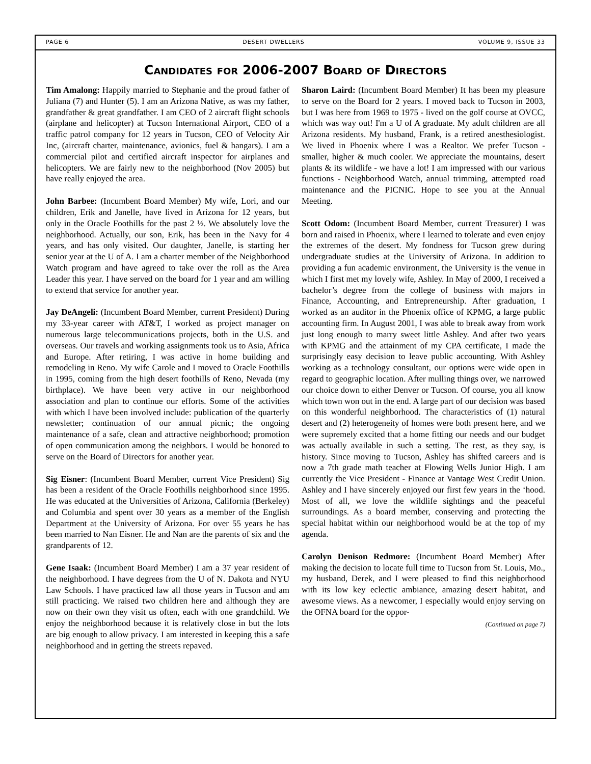PAGE 6 DESERT DWELLERS VOLUME 9, ISSUE 33
Candidates for 2006-2007 Board of Directors
Tim Amalong: Happily married to Stephanie and the proud father of Juliana (7) and Hunter (5). I am an Arizona Native, as was my father, grandfather & great grandfather. I am CEO of 2 aircraft flight schools (airplane and helicopter) at Tucson International Airport, CEO of a traffic patrol company for 12 years in Tucson, CEO of Velocity Air Inc, (aircraft charter, maintenance, avionics, fuel & hangars). I am a commercial pilot and certified aircraft inspector for airplanes and helicopters. We are fairly new to the neighborhood (Nov 2005) but have really enjoyed the area.
John Barbee: (Incumbent Board Member) My wife, Lori, and our children, Erik and Janelle, have lived in Arizona for 12 years, but only in the Oracle Foothills for the past 2 ½. We absolutely love the neighborhood. Actually, our son, Erik, has been in the Navy for 4 years, and has only visited. Our daughter, Janelle, is starting her senior year at the U of A. I am a charter member of the Neighborhood Watch program and have agreed to take over the roll as the Area Leader this year. I have served on the board for 1 year and am willing to extend that service for another year.
Jay DeAngeli: (Incumbent Board Member, current President) During my 33-year career with AT&T, I worked as project manager on numerous large telecommunications projects, both in the U.S. and overseas. Our travels and working assignments took us to Asia, Africa and Europe. After retiring, I was active in home building and remodeling in Reno. My wife Carole and I moved to Oracle Foothills in 1995, coming from the high desert foothills of Reno, Nevada (my birthplace). We have been very active in our neighborhood association and plan to continue our efforts. Some of the activities with which I have been involved include: publication of the quarterly newsletter; continuation of our annual picnic; the ongoing maintenance of a safe, clean and attractive neighborhood; promotion of open communication among the neighbors. I would be honored to serve on the Board of Directors for another year.
Sig Eisner: (Incumbent Board Member, current Vice President) Sig has been a resident of the Oracle Foothills neighborhood since 1995. He was educated at the Universities of Arizona, California (Berkeley) and Columbia and spent over 30 years as a member of the English Department at the University of Arizona. For over 55 years he has been married to Nan Eisner. He and Nan are the parents of six and the grandparents of 12.
Gene Isaak: (Incumbent Board Member) I am a 37 year resident of the neighborhood. I have degrees from the U of N. Dakota and NYU Law Schools. I have practiced law all those years in Tucson and am still practicing. We raised two children here and although they are now on their own they visit us often, each with one grandchild. We enjoy the neighborhood because it is relatively close in but the lots are big enough to allow privacy. I am interested in keeping this a safe neighborhood and in getting the streets repaved.
Sharon Laird: (Incumbent Board Member) It has been my pleasure to serve on the Board for 2 years. I moved back to Tucson in 2003, but I was here from 1969 to 1975 - lived on the golf course at OVCC, which was way out! I'm a U of A graduate. My adult children are all Arizona residents. My husband, Frank, is a retired anesthesiologist. We lived in Phoenix where I was a Realtor. We prefer Tucson - smaller, higher & much cooler. We appreciate the mountains, desert plants & its wildlife - we have a lot! I am impressed with our various functions - Neighborhood Watch, annual trimming, attempted road maintenance and the PICNIC. Hope to see you at the Annual Meeting.
Scott Odom: (Incumbent Board Member, current Treasurer) I was born and raised in Phoenix, where I learned to tolerate and even enjoy the extremes of the desert. My fondness for Tucson grew during undergraduate studies at the University of Arizona. In addition to providing a fun academic environment, the University is the venue in which I first met my lovely wife, Ashley. In May of 2000, I received a bachelor’s degree from the college of business with majors in Finance, Accounting, and Entrepreneurship. After graduation, I worked as an auditor in the Phoenix office of KPMG, a large public accounting firm. In August 2001, I was able to break away from work just long enough to marry sweet little Ashley. And after two years with KPMG and the attainment of my CPA certificate, I made the surprisingly easy decision to leave public accounting. With Ashley working as a technology consultant, our options were wide open in regard to geographic location. After mulling things over, we narrowed our choice down to either Denver or Tucson. Of course, you all know which town won out in the end. A large part of our decision was based on this wonderful neighborhood. The characteristics of (1) natural desert and (2) heterogeneity of homes were both present here, and we were supremely excited that a home fitting our needs and our budget was actually available in such a setting. The rest, as they say, is history. Since moving to Tucson, Ashley has shifted careers and is now a 7th grade math teacher at Flowing Wells Junior High. I am currently the Vice President - Finance at Vantage West Credit Union. Ashley and I have sincerely enjoyed our first few years in the ‘hood. Most of all, we love the wildlife sightings and the peaceful surroundings. As a board member, conserving and protecting the special habitat within our neighborhood would be at the top of my agenda.
Carolyn Denison Redmore: (Incumbent Board Member) After making the decision to locate full time to Tucson from St. Louis, Mo., my husband, Derek, and I were pleased to find this neighborhood with its low key eclectic ambiance, amazing desert habitat, and awesome views. As a newcomer, I especially would enjoy serving on the OFNA board for the oppor-
(Continued on page 7)